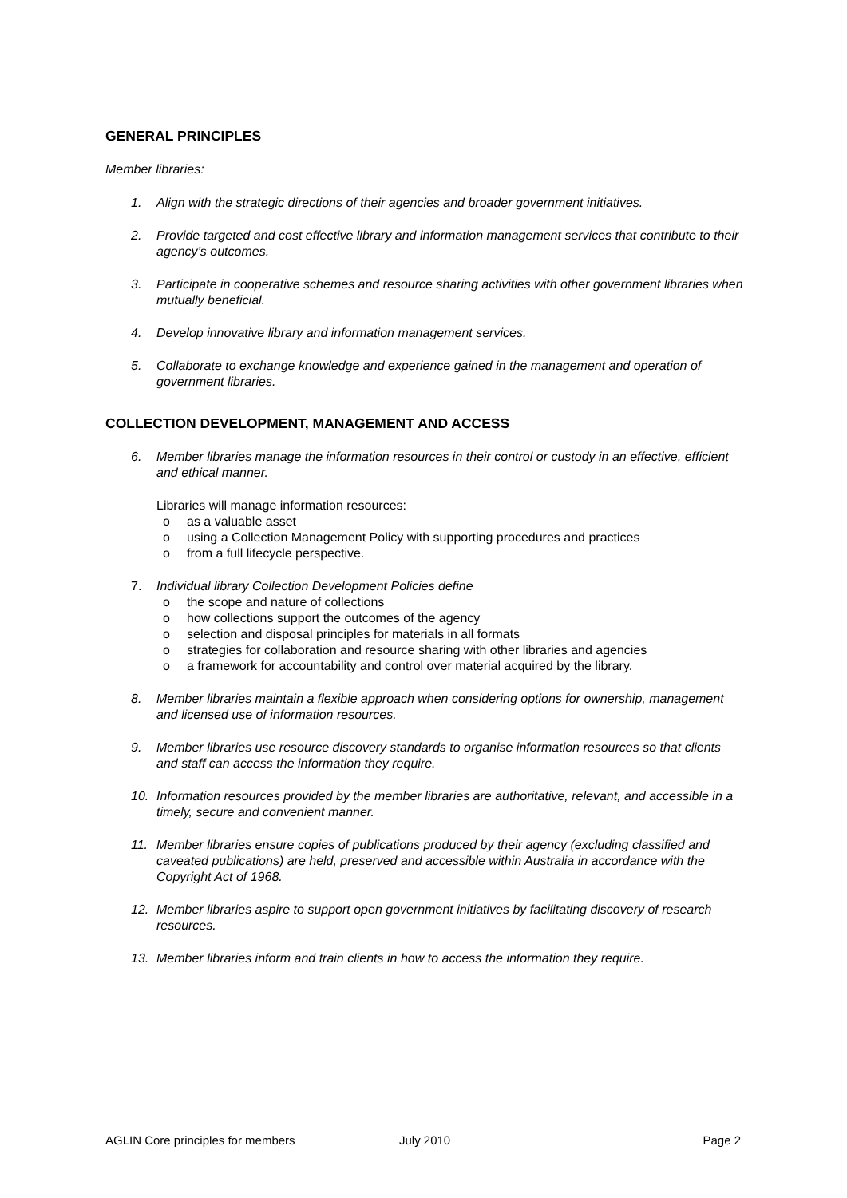GENERAL PRINCIPLES
Member libraries:
1. Align with the strategic directions of their agencies and broader government initiatives.
2. Provide targeted and cost effective library and information management services that contribute to their agency’s outcomes.
3. Participate in cooperative schemes and resource sharing activities with other government libraries when mutually beneficial.
4. Develop innovative library and information management services.
5. Collaborate to exchange knowledge and experience gained in the management and operation of government libraries.
COLLECTION DEVELOPMENT, MANAGEMENT AND ACCESS
6. Member libraries manage the information resources in their control or custody in an effective, efficient and ethical manner.
Libraries will manage information resources:
o as a valuable asset
o using a Collection Management Policy with supporting procedures and practices
o from a full lifecycle perspective.
7. Individual library Collection Development Policies define
o the scope and nature of collections
o how collections support the outcomes of the agency
o selection and disposal principles for materials in all formats
o strategies for collaboration and resource sharing with other libraries and agencies
o a framework for accountability and control over material acquired by the library.
8. Member libraries maintain a flexible approach when considering options for ownership, management and licensed use of information resources.
9. Member libraries use resource discovery standards to organise information resources so that clients and staff can access the information they require.
10. Information resources provided by the member libraries are authoritative, relevant, and accessible in a timely, secure and convenient manner.
11. Member libraries ensure copies of publications produced by their agency (excluding classified and caveated publications) are held, preserved and accessible within Australia in accordance with the Copyright Act of 1968.
12. Member libraries aspire to support open government initiatives by facilitating discovery of research resources.
13. Member libraries inform and train clients in how to access the information they require.
AGLIN Core principles for members July 2010 Page 2